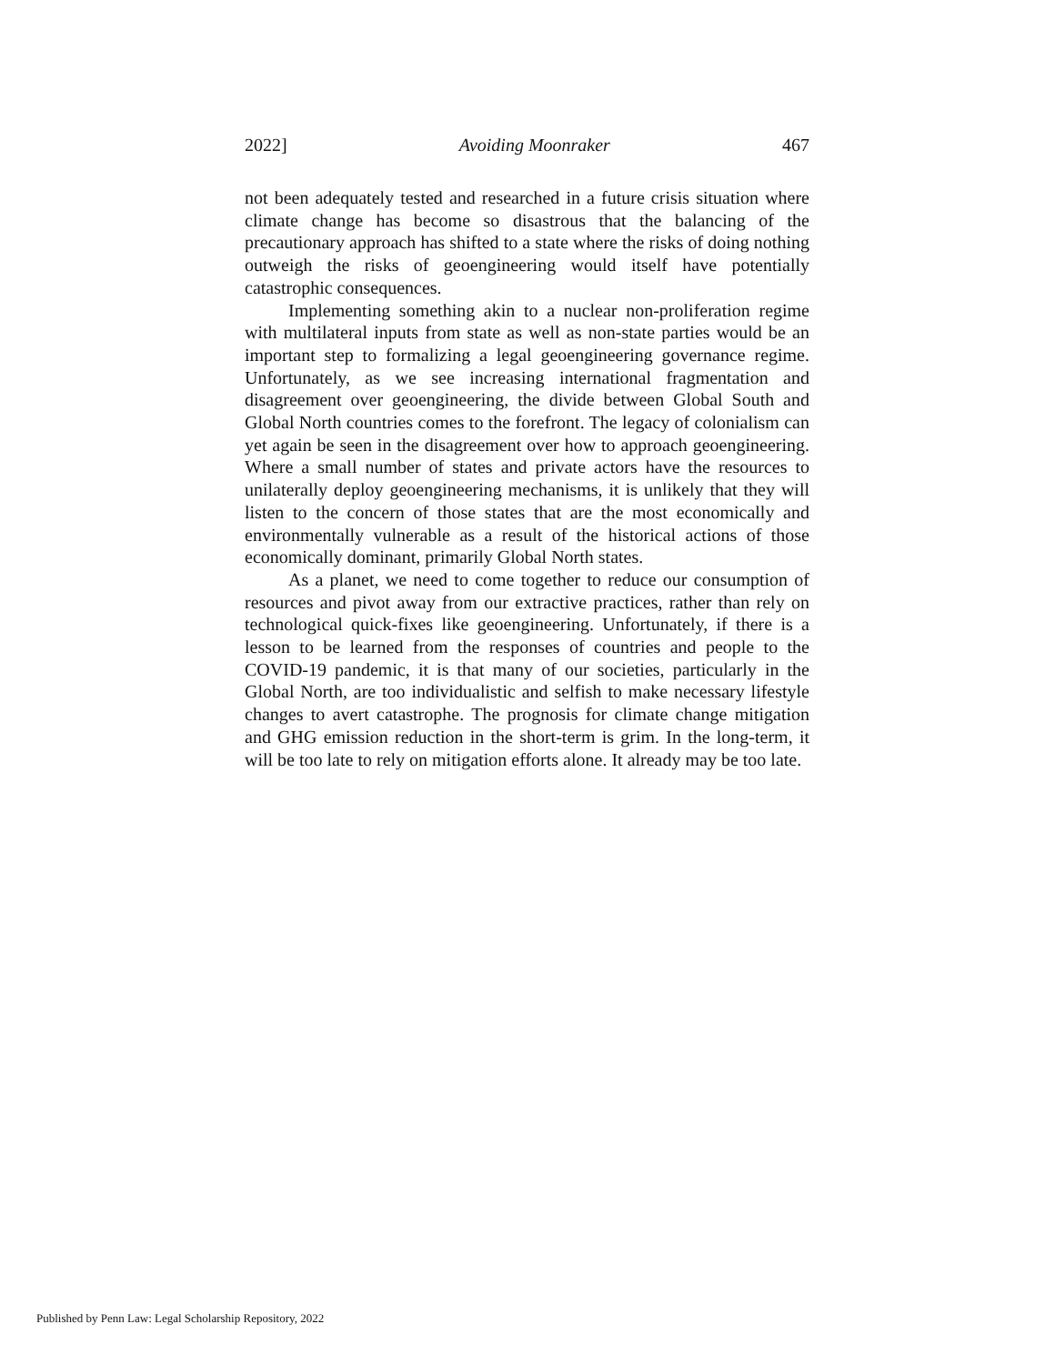2022] Avoiding Moonraker 467
not been adequately tested and researched in a future crisis situation where climate change has become so disastrous that the balancing of the precautionary approach has shifted to a state where the risks of doing nothing outweigh the risks of geoengineering would itself have potentially catastrophic consequences.
Implementing something akin to a nuclear non-proliferation regime with multilateral inputs from state as well as non-state parties would be an important step to formalizing a legal geoengineering governance regime. Unfortunately, as we see increasing international fragmentation and disagreement over geoengineering, the divide between Global South and Global North countries comes to the forefront. The legacy of colonialism can yet again be seen in the disagreement over how to approach geoengineering. Where a small number of states and private actors have the resources to unilaterally deploy geoengineering mechanisms, it is unlikely that they will listen to the concern of those states that are the most economically and environmentally vulnerable as a result of the historical actions of those economically dominant, primarily Global North states.
As a planet, we need to come together to reduce our consumption of resources and pivot away from our extractive practices, rather than rely on technological quick-fixes like geoengineering. Unfortunately, if there is a lesson to be learned from the responses of countries and people to the COVID-19 pandemic, it is that many of our societies, particularly in the Global North, are too individualistic and selfish to make necessary lifestyle changes to avert catastrophe. The prognosis for climate change mitigation and GHG emission reduction in the short-term is grim. In the long-term, it will be too late to rely on mitigation efforts alone. It already may be too late.
Published by Penn Law: Legal Scholarship Repository, 2022